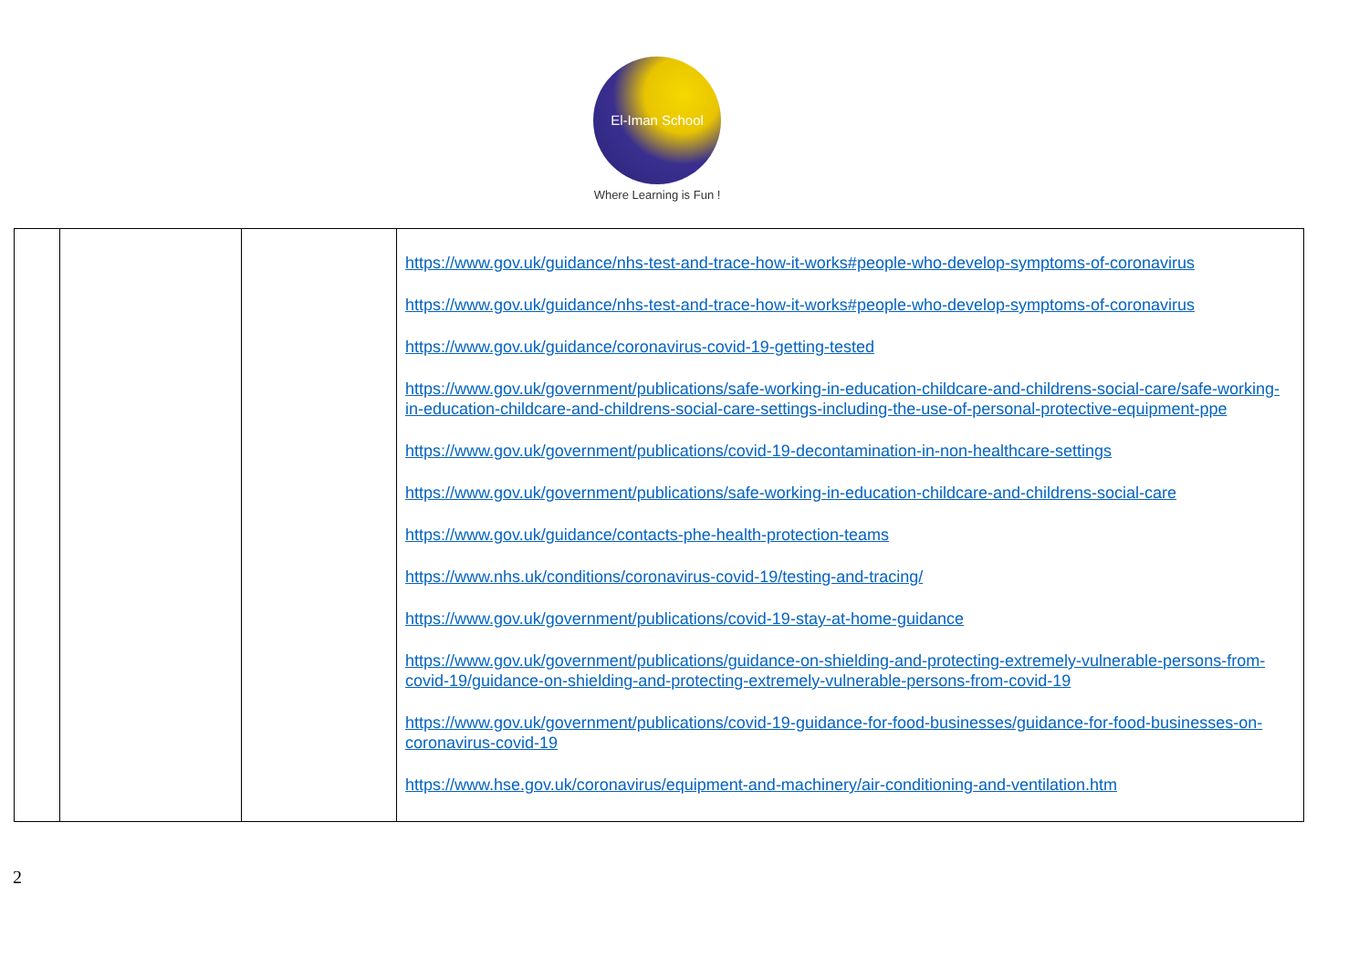El-Iman School
Where Learning is Fun !
| | | | https://www.gov.uk/guidance/nhs-test-and-trace-how-it-works#people-who-develop-symptoms-of-coronavirus https://www.gov.uk/guidance/nhs-test-and-trace-how-it-works#people-who-develop-symptoms-of-coronavirus https://www.gov.uk/guidance/coronavirus-covid-19-getting-tested https://www.gov.uk/government/publications/safe-working-in-education-childcare-and-childrens-social-care/safe-working-in-education-childcare-and-childrens-social-care-settings-including-the-use-of-personal-protective-equipment-ppe https://www.gov.uk/government/publications/covid-19-decontamination-in-non-healthcare-settings https://www.gov.uk/government/publications/safe-working-in-education-childcare-and-childrens-social-care https://www.gov.uk/guidance/contacts-phe-health-protection-teams https://www.nhs.uk/conditions/coronavirus-covid-19/testing-and-tracing/ https://www.gov.uk/government/publications/covid-19-stay-at-home-guidance https://www.gov.uk/government/publications/guidance-on-shielding-and-protecting-extremely-vulnerable-persons-from-covid-19/guidance-on-shielding-and-protecting-extremely-vulnerable-persons-from-covid-19 https://www.gov.uk/government/publications/covid-19-guidance-for-food-businesses/guidance-for-food-businesses-on-coronavirus-covid-19 https://www.hse.gov.uk/coronavirus/equipment-and-machinery/air-conditioning-and-ventilation.htm |
2